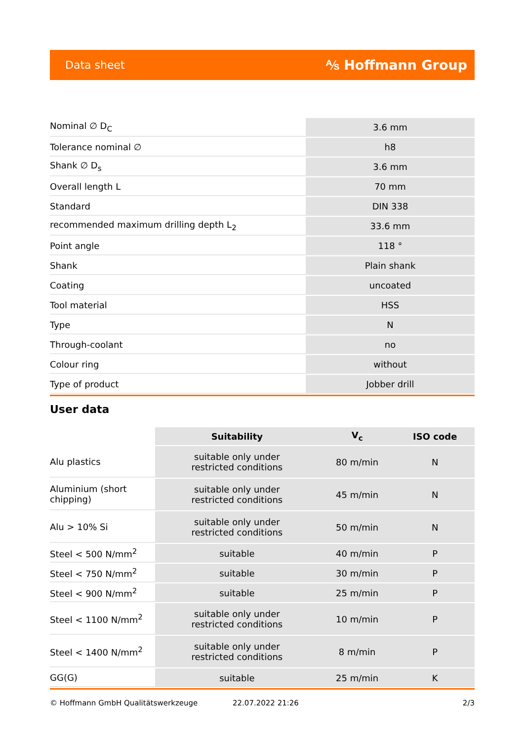Data sheet ⅍ Hoffmann Group
| Nominal ∅ D<sub>C</sub> | 3.6 mm |
| Tolerance nominal ∅ | h8 |
| Shank ∅ D<sub>s</sub> | 3.6 mm |
| Overall length L | 70 mm |
| Standard | DIN 338 |
| recommended maximum drilling depth L<sub>2</sub> | 33.6 mm |
| Point angle | 118 ° |
| Shank | Plain shank |
| Coating | uncoated |
| Tool material | HSS |
| Type | N |
| Through-coolant | no |
| Colour ring | without |
| Type of product | Jobber drill |
User data
| | Suitability | V<sub>c</sub> | ISO code |
| --- | --- | --- | --- |
| Alu plastics | suitable only under restricted conditions | 80 m/min | N |
| Aluminium (short chipping) | suitable only under restricted conditions | 45 m/min | N |
| Alu > 10% Si | suitable only under restricted conditions | 50 m/min | N |
| Steel < 500 N/mm<sup>2</sup> | suitable | 40 m/min | P |
| Steel < 750 N/mm<sup>2</sup> | suitable | 30 m/min | P |
| Steel < 900 N/mm<sup>2</sup> | suitable | 25 m/min | P |
| Steel < 1100 N/mm<sup>2</sup> | suitable only under restricted conditions | 10 m/min | P |
| Steel < 1400 N/mm<sup>2</sup> | suitable only under restricted conditions | 8 m/min | P |
| GG(G) | suitable | 25 m/min | K |
© Hoffmann GmbH Qualitätswerkzeuge 22.07.2022 21:26 2/3